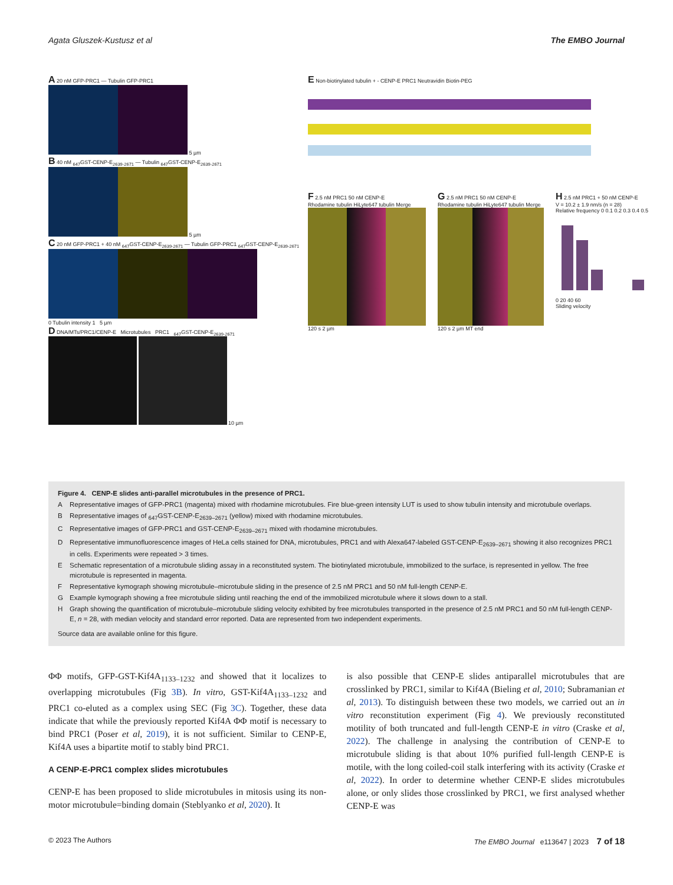Agata Gluszek-Kustusz et al The EMBO Journal
A 20 nM GFP-PRC1 — Tubulin GFP-PRC1
5 µm
B 40 nM <sub>647</sub>GST-CENP-E<sub>2639-2671</sub> — Tubulin <sub>647</sub>GST-CENP-E<sub>2639-2671</sub>
5 µm
C 20 nM GFP-PRC1 + 40 nM <sub>647</sub>GST-CENP-E<sub>2639-2671</sub> — Tubulin GFP-PRC1 <sub>647</sub>GST-CENP-E<sub>2639-2671</sub>
0 Tubulin intensity 1 5 µm
D DNA/MTs/PRC1/CENP-E Microtubules PRC1 <sub>647</sub>GST-CENP-E<sub>2639-2671</sub>
10 µm
E Non-biotinylated tubulin + - CENP-E PRC1 Neutravidin Biotin-PEG
F 2.5 nM PRC1 50 nM CENP-E
Rhodamine tubulin HiLyte647 tubulin Merge
120 s 2 µm
G 2.5 nM PRC1 50 nM CENP-E
Rhodamine tubulin HiLyte647 tubulin Merge
120 s 2 µm MT end
H 2.5 nM PRC1 + 50 nM CENP-E
V = 10.2 ± 1.9 nm/s (n = 28)
Relative frequency 0 0.1 0.2 0.3 0.4 0.5
0 20 40 60
Sliding velocity
Figure 4. CENP-E slides anti-parallel microtubules in the presence of PRC1.
A Representative images of GFP-PRC1 (magenta) mixed with rhodamine microtubules. Fire blue-green intensity LUT is used to show tubulin intensity and microtubule overlaps.
B Representative images of <sub>647</sub>GST-CENP-E<sub>2639–2671</sub> (yellow) mixed with rhodamine microtubules.
C Representative images of GFP-PRC1 and GST-CENP-E<sub>2639–2671</sub> mixed with rhodamine microtubules.
D Representative immunofluorescence images of HeLa cells stained for DNA, microtubules, PRC1 and with Alexa647-labeled GST-CENP-E<sub>2639–2671</sub> showing it also recognizes PRC1 in cells. Experiments were repeated > 3 times.
E Schematic representation of a microtubule sliding assay in a reconstituted system. The biotinylated microtubule, immobilized to the surface, is represented in yellow. The free microtubule is represented in magenta.
F Representative kymograph showing microtubule–microtubule sliding in the presence of 2.5 nM PRC1 and 50 nM full-length CENP-E.
G Example kymograph showing a free microtubule sliding until reaching the end of the immobilized microtubule where it slows down to a stall.
H Graph showing the quantification of microtubule–microtubule sliding velocity exhibited by free microtubules transported in the presence of 2.5 nM PRC1 and 50 nM full-length CENP-E, n = 28, with median velocity and standard error reported. Data are represented from two independent experiments.
Source data are available online for this figure.
ΦΦ motifs, GFP-GST-Kif4A<sub>1133–1232</sub> and showed that it localizes to overlapping microtubules (Fig 3B). In vitro, GST-Kif4A<sub>1133–1232</sub> and PRC1 co-eluted as a complex using SEC (Fig 3C). Together, these data indicate that while the previously reported Kif4A ΦΦ motif is necessary to bind PRC1 (Poser et al, 2019), it is not sufficient. Similar to CENP-E, Kif4A uses a bipartite motif to stably bind PRC1.
A CENP-E-PRC1 complex slides microtubules
CENP-E has been proposed to slide microtubules in mitosis using its non-motor microtubule=binding domain (Steblyanko et al, 2020). It
is also possible that CENP-E slides antiparallel microtubules that are crosslinked by PRC1, similar to Kif4A (Bieling et al, 2010; Subramanian et al, 2013). To distinguish between these two models, we carried out an in vitro reconstitution experiment (Fig 4). We previously reconstituted motility of both truncated and full-length CENP-E in vitro (Craske et al, 2022). The challenge in analysing the contribution of CENP-E to microtubule sliding is that about 10% purified full-length CENP-E is motile, with the long coiled-coil stalk interfering with its activity (Craske et al, 2022). In order to determine whether CENP-E slides microtubules alone, or only slides those crosslinked by PRC1, we first analysed whether CENP-E was
© 2023 The Authors The EMBO Journal e113647 | 2023 7 of 18